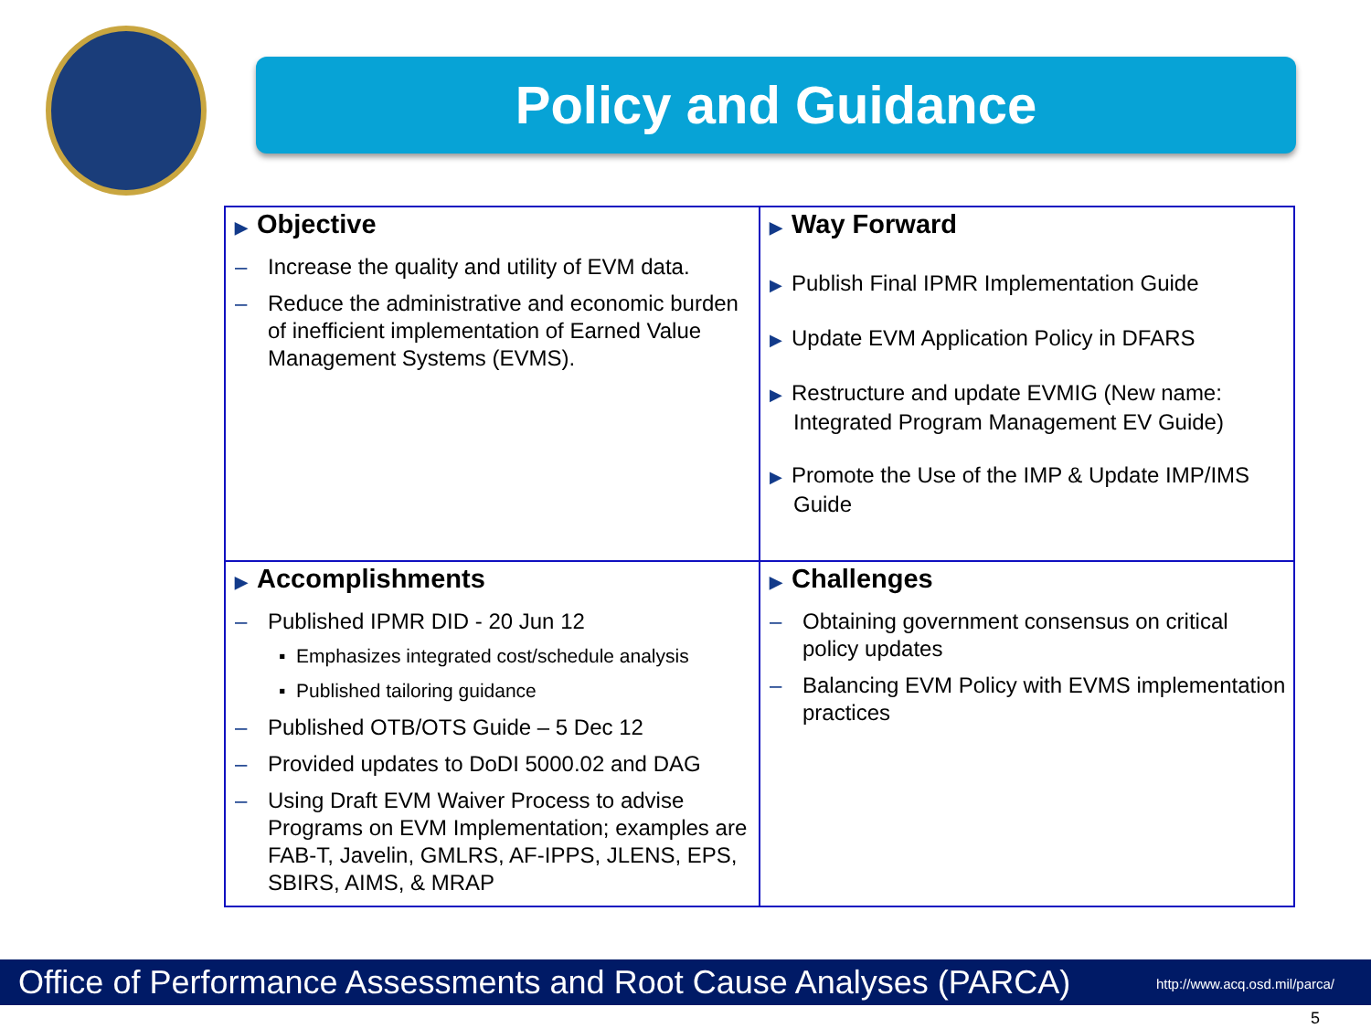Policy and Guidance
| ▶ Objective – Increase the quality and utility of EVM data. – Reduce the administrative and economic burden of inefficient implementation of Earned Value Management Systems (EVMS). | ▶ Way Forward ▶ Publish Final IPMR Implementation Guide ▶ Update EVM Application Policy in DFARS ▶ Restructure and update EVMIG (New name: Integrated Program Management EV Guide) ▶ Promote the Use of the IMP & Update IMP/IMS Guide |
| ▶ Accomplishments – Published IPMR DID - 20 Jun 12 ▪ Emphasizes integrated cost/schedule analysis ▪ Published tailoring guidance – Published OTB/OTS Guide – 5 Dec 12 – Provided updates to DoDI 5000.02 and DAG – Using Draft EVM Waiver Process to advise Programs on EVM Implementation; examples are FAB-T, Javelin, GMLRS, AF-IPPS, JLENS, EPS, SBIRS, AIMS, & MRAP | ▶ Challenges – Obtaining government consensus on critical policy updates – Balancing EVM Policy with EVMS implementation practices |
Office of Performance Assessments and Root Cause Analyses (PARCA) http://www.acq.osd.mil/parca/
5